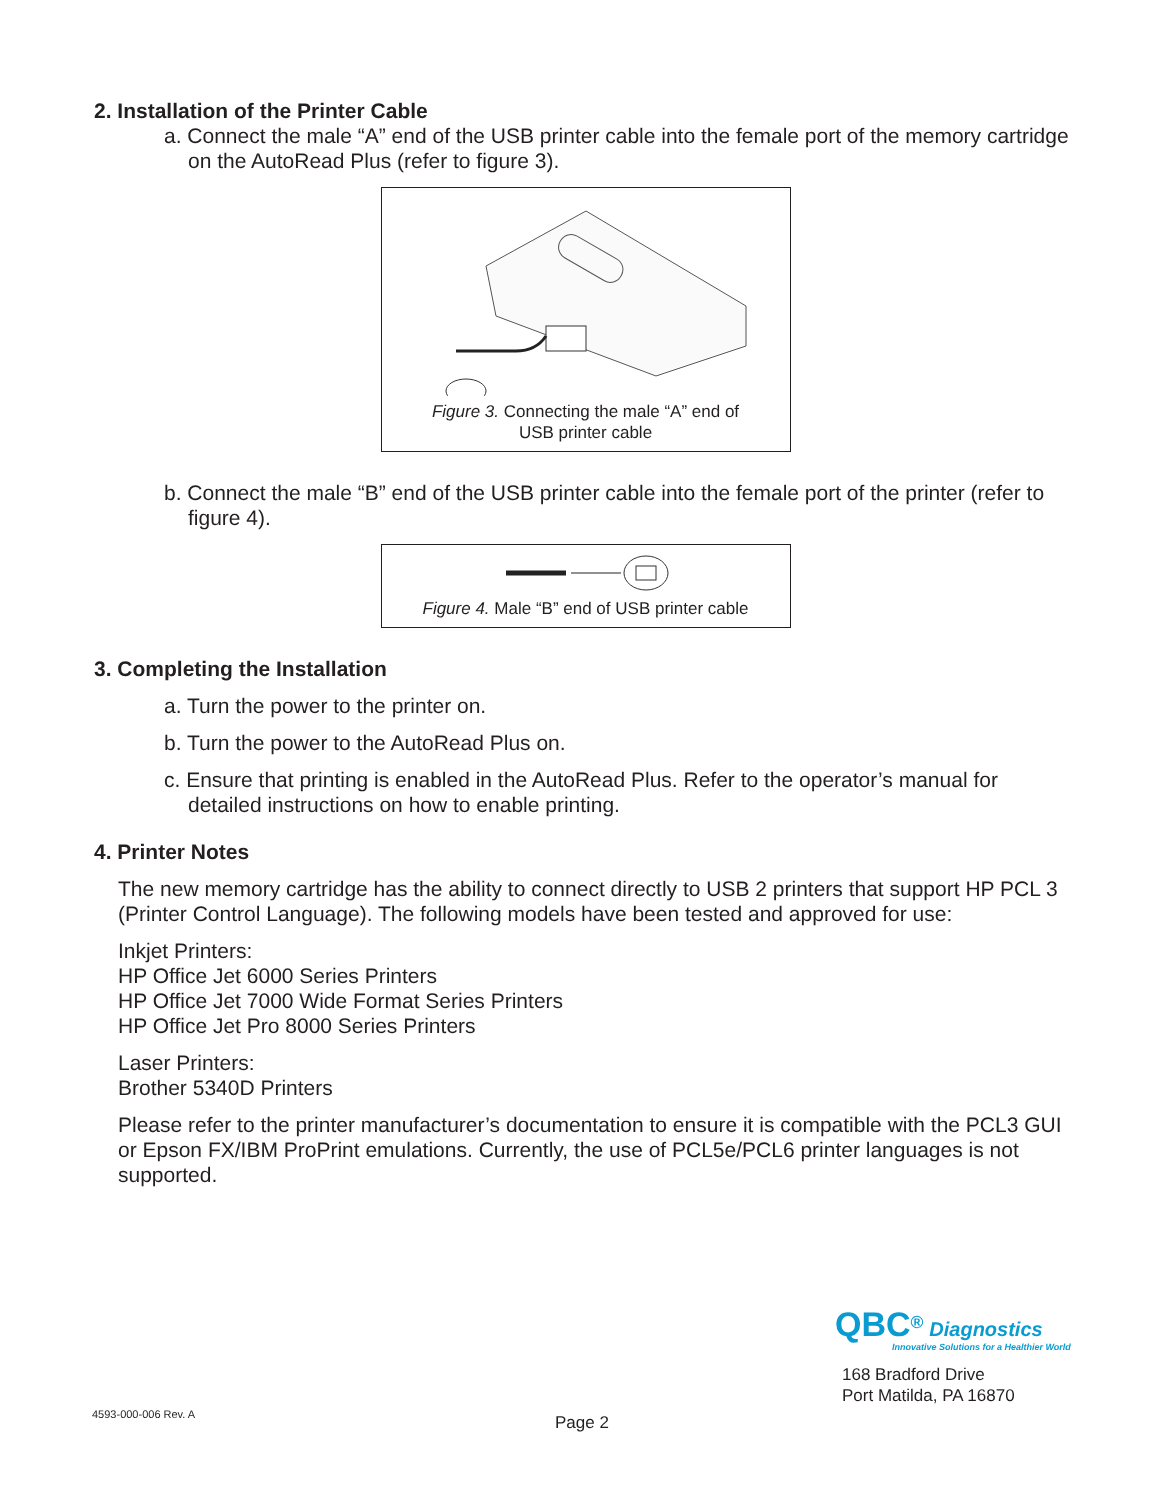2. Installation of the Printer Cable
a. Connect the male “A” end of the USB printer cable into the female port of the memory cartridge on the AutoRead Plus (refer to figure 3).
Figure 3. Connecting the male “A” end of
USB printer cable
b. Connect the male “B” end of the USB printer cable into the female port of the printer (refer to figure 4).
Figure 4. Male “B” end of USB printer cable
3. Completing the Installation
a. Turn the power to the printer on.
b. Turn the power to the AutoRead Plus on.
c. Ensure that printing is enabled in the AutoRead Plus. Refer to the operator’s manual for detailed instructions on how to enable printing.
4. Printer Notes
The new memory cartridge has the ability to connect directly to USB 2 printers that support HP PCL 3 (Printer Control Language). The following models have been tested and approved for use:
Inkjet Printers:
HP Office Jet 6000 Series Printers
HP Office Jet 7000 Wide Format Series Printers
HP Office Jet Pro 8000 Series Printers
Laser Printers:
Brother 5340D Printers
Please refer to the printer manufacturer’s documentation to ensure it is compatible with the PCL3 GUI or Epson FX/IBM ProPrint emulations. Currently, the use of PCL5e/PCL6 printer languages is not supported.
QBC<sup>®</sup> Diagnostics
Innovative Solutions for a Healthier World
168 Bradford Drive
Port Matilda, PA 16870
4593-000-006 Rev. A Page 2